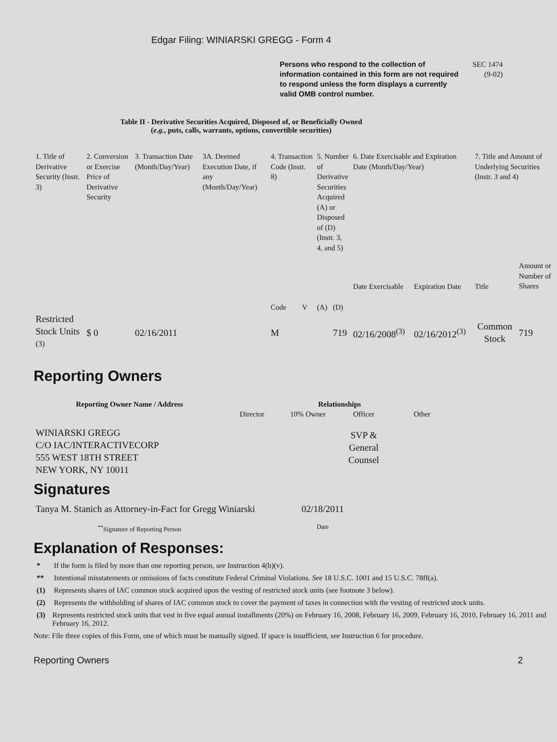Edgar Filing: WINIARSKI GREGG - Form 4
Persons who respond to the collection of information contained in this form are not required to respond unless the form displays a currently valid OMB control number. SEC 1474
(9-02)
Table II - Derivative Securities Acquired, Disposed of, or Beneficially Owned
(e.g., puts, calls, warrants, options, convertible securities)
| 1. Title of Derivative Security (Instr. 3) | 2. Conversion or Exercise Price of Derivative Security | 3. Transaction Date (Month/Day/Year) | 3A. Deemed Execution Date, if any (Month/Day/Year) | 4. Transaction Code (Instr. 8) | | 5. Number of Derivative Securities Acquired (A) or Disposed of (D) (Instr. 3, 4, and 5) | | 6. Date Exercisable and Expiration Date (Month/Day/Year) | | 7. Title and Amount of Underlying Securities (Instr. 3 and 4) | |
| --- | --- | --- | --- | --- | --- | --- | --- | --- | --- | --- | --- |
| | | | | Code | V | (A) | (D) | Date Exercisable | Expiration Date | Title | Amount or Number of Shares |
| Restricted Stock Units <sup>(3)</sup> | $ 0 | 02/16/2011 | | M | | | 719 | 02/16/2008<sup>(3)</sup> | 02/16/2012<sup>(3)</sup> | Common Stock | 719 |
Reporting Owners
| Reporting Owner Name / Address | Relationships | | | |
| --- | --- | --- | --- | --- |
| | Director | 10% Owner | Officer | Other |
| WINIARSKI GREGG C/O IAC/INTERACTIVECORP 555 WEST 18TH STREET NEW YORK, NY 10011 | | | SVP & General Counsel | |
Signatures
| Tanya M. Stanich as Attorney-in-Fact for Gregg Winiarski | 02/18/2011 |
| <sup>**</sup> Signature of Reporting Person | Date |
Explanation of Responses:
* If the form is filed by more than one reporting person, see Instruction 4(b)(v).
** Intentional misstatements or omissions of facts constitute Federal Criminal Violations. See 18 U.S.C. 1001 and 15 U.S.C. 78ff(a).
(1) Represents shares of IAC common stock acquired upon the vesting of restricted stock units (see footnote 3 below).
(2) Represents the withholding of shares of IAC common stock to cover the payment of taxes in connection with the vesting of restricted stock units.
(3) Represents restricted stock units that vest in five equal annual installments (20%) on February 16, 2008, February 16, 2009, February 16, 2010, February 16, 2011 and February 16, 2012.
Note: File three copies of this Form, one of which must be manually signed. If space is insufficient, see Instruction 6 for procedure.
Reporting Owners 2